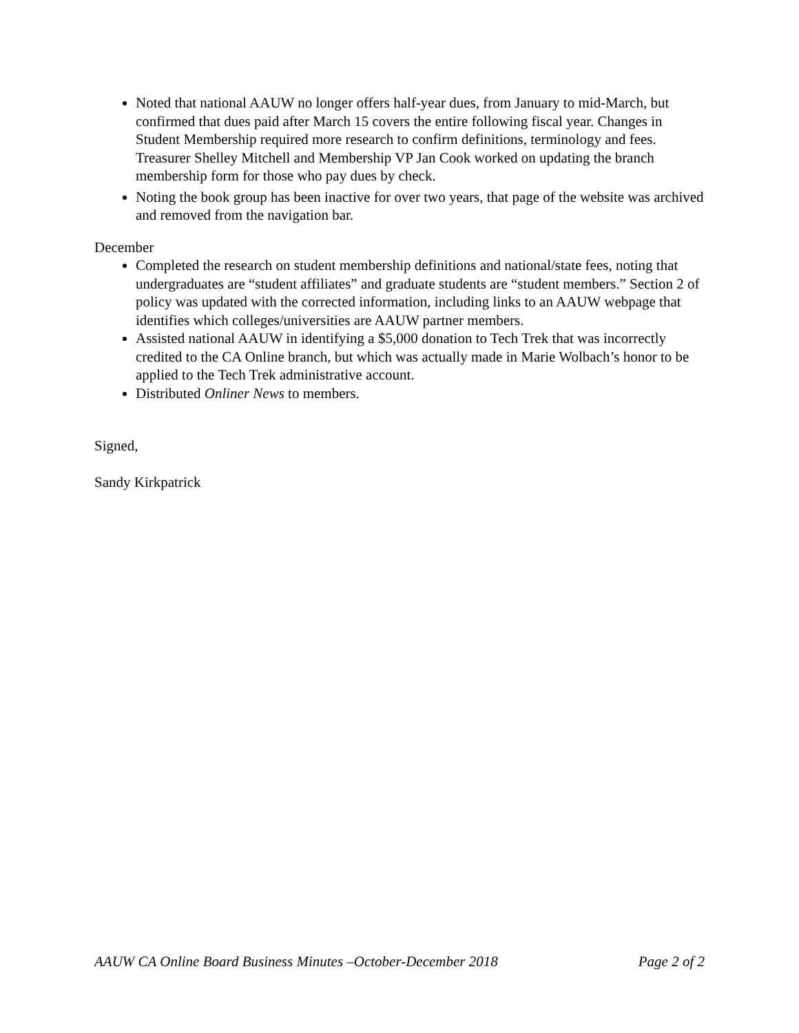Noted that national AAUW no longer offers half-year dues, from January to mid-March, but confirmed that dues paid after March 15 covers the entire following fiscal year. Changes in Student Membership required more research to confirm definitions, terminology and fees. Treasurer Shelley Mitchell and Membership VP Jan Cook worked on updating the branch membership form for those who pay dues by check.
Noting the book group has been inactive for over two years, that page of the website was archived and removed from the navigation bar.
December
Completed the research on student membership definitions and national/state fees, noting that undergraduates are “student affiliates” and graduate students are “student members.” Section 2 of policy was updated with the corrected information, including links to an AAUW webpage that identifies which colleges/universities are AAUW partner members.
Assisted national AAUW in identifying a $5,000 donation to Tech Trek that was incorrectly credited to the CA Online branch, but which was actually made in Marie Wolbach’s honor to be applied to the Tech Trek administrative account.
Distributed Onliner News to members.
Signed,
Sandy Kirkpatrick
AAUW CA Online Board Business Minutes –October-December 2018 Page 2 of 2